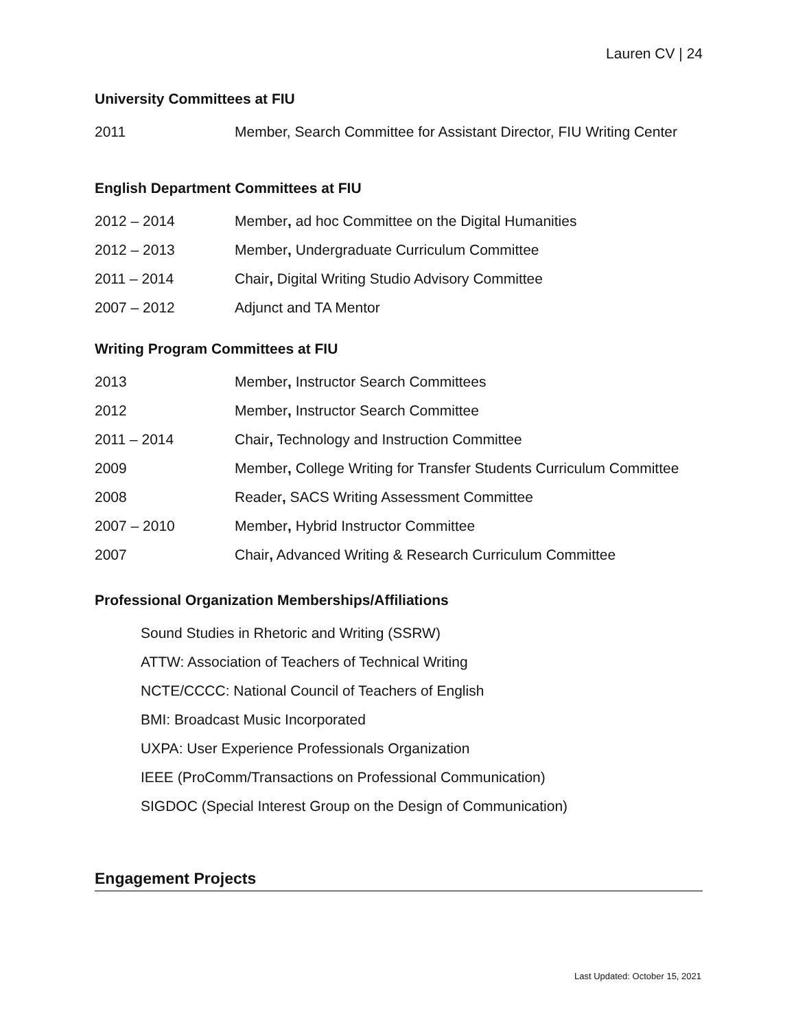Lauren CV | 24
University Committees at FIU
2011 Member, Search Committee for Assistant Director, FIU Writing Center
English Department Committees at FIU
2012 – 2014 Member, ad hoc Committee on the Digital Humanities
2012 – 2013 Member, Undergraduate Curriculum Committee
2011 – 2014 Chair, Digital Writing Studio Advisory Committee
2007 – 2012 Adjunct and TA Mentor
Writing Program Committees at FIU
2013 Member, Instructor Search Committees
2012 Member, Instructor Search Committee
2011 – 2014 Chair, Technology and Instruction Committee
2009 Member, College Writing for Transfer Students Curriculum Committee
2008 Reader, SACS Writing Assessment Committee
2007 – 2010 Member, Hybrid Instructor Committee
2007 Chair, Advanced Writing & Research Curriculum Committee
Professional Organization Memberships/Affiliations
Sound Studies in Rhetoric and Writing (SSRW)
ATTW: Association of Teachers of Technical Writing
NCTE/CCCC: National Council of Teachers of English
BMI: Broadcast Music Incorporated
UXPA: User Experience Professionals Organization
IEEE (ProComm/Transactions on Professional Communication)
SIGDOC (Special Interest Group on the Design of Communication)
Engagement Projects
Last Updated: October 15, 2021